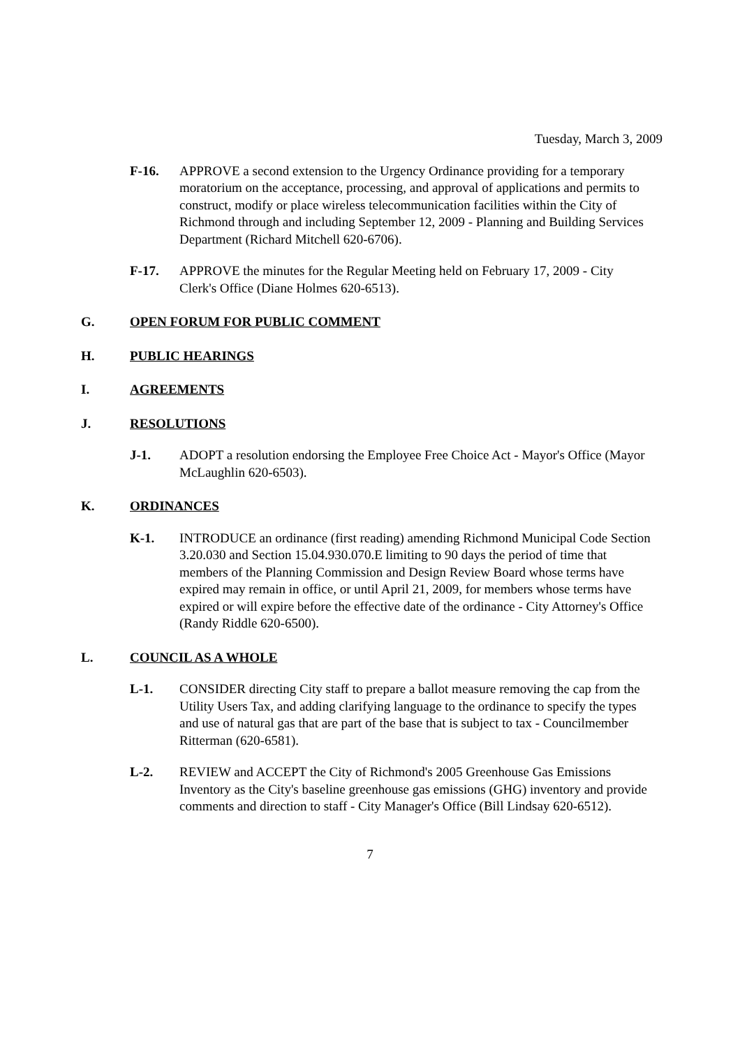Tuesday, March 3, 2009
F-16. APPROVE a second extension to the Urgency Ordinance providing for a temporary moratorium on the acceptance, processing, and approval of applications and permits to construct, modify or place wireless telecommunication facilities within the City of Richmond through and including September 12, 2009 - Planning and Building Services Department (Richard Mitchell 620-6706).
F-17. APPROVE the minutes for the Regular Meeting held on February 17, 2009 - City Clerk's Office (Diane Holmes 620-6513).
G. OPEN FORUM FOR PUBLIC COMMENT
H. PUBLIC HEARINGS
I. AGREEMENTS
J. RESOLUTIONS
J-1. ADOPT a resolution endorsing the Employee Free Choice Act - Mayor's Office (Mayor McLaughlin 620-6503).
K. ORDINANCES
K-1. INTRODUCE an ordinance (first reading) amending Richmond Municipal Code Section 3.20.030 and Section 15.04.930.070.E limiting to 90 days the period of time that members of the Planning Commission and Design Review Board whose terms have expired may remain in office, or until April 21, 2009, for members whose terms have expired or will expire before the effective date of the ordinance - City Attorney's Office (Randy Riddle 620-6500).
L. COUNCIL AS A WHOLE
L-1. CONSIDER directing City staff to prepare a ballot measure removing the cap from the Utility Users Tax, and adding clarifying language to the ordinance to specify the types and use of natural gas that are part of the base that is subject to tax - Councilmember Ritterman (620-6581).
L-2. REVIEW and ACCEPT the City of Richmond's 2005 Greenhouse Gas Emissions Inventory as the City's baseline greenhouse gas emissions (GHG) inventory and provide comments and direction to staff - City Manager's Office (Bill Lindsay 620-6512).
7